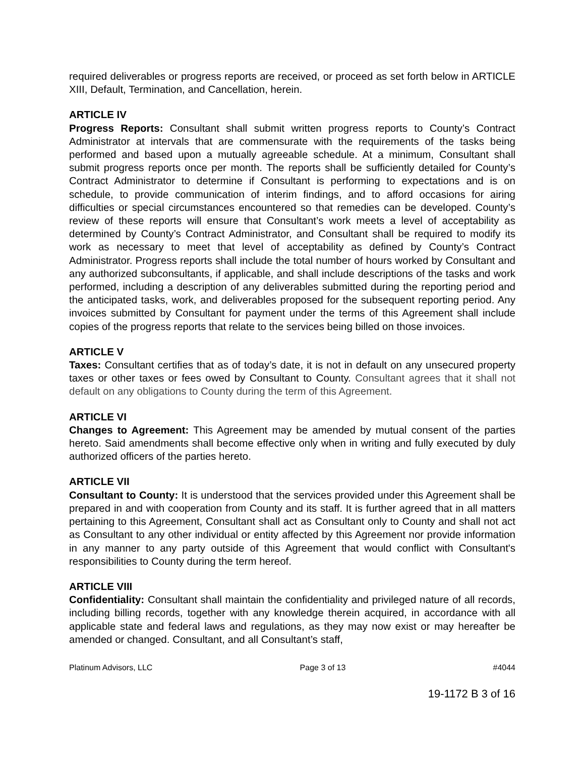required deliverables or progress reports are received, or proceed as set forth below in ARTICLE XIII, Default, Termination, and Cancellation, herein.
ARTICLE IV
Progress Reports: Consultant shall submit written progress reports to County’s Contract Administrator at intervals that are commensurate with the requirements of the tasks being performed and based upon a mutually agreeable schedule. At a minimum, Consultant shall submit progress reports once per month. The reports shall be sufficiently detailed for County’s Contract Administrator to determine if Consultant is performing to expectations and is on schedule, to provide communication of interim findings, and to afford occasions for airing difficulties or special circumstances encountered so that remedies can be developed. County’s review of these reports will ensure that Consultant’s work meets a level of acceptability as determined by County’s Contract Administrator, and Consultant shall be required to modify its work as necessary to meet that level of acceptability as defined by County’s Contract Administrator. Progress reports shall include the total number of hours worked by Consultant and any authorized subconsultants, if applicable, and shall include descriptions of the tasks and work performed, including a description of any deliverables submitted during the reporting period and the anticipated tasks, work, and deliverables proposed for the subsequent reporting period. Any invoices submitted by Consultant for payment under the terms of this Agreement shall include copies of the progress reports that relate to the services being billed on those invoices.
ARTICLE V
Taxes: Consultant certifies that as of today’s date, it is not in default on any unsecured property taxes or other taxes or fees owed by Consultant to County. Consultant agrees that it shall not default on any obligations to County during the term of this Agreement.
ARTICLE VI
Changes to Agreement: This Agreement may be amended by mutual consent of the parties hereto. Said amendments shall become effective only when in writing and fully executed by duly authorized officers of the parties hereto.
ARTICLE VII
Consultant to County: It is understood that the services provided under this Agreement shall be prepared in and with cooperation from County and its staff. It is further agreed that in all matters pertaining to this Agreement, Consultant shall act as Consultant only to County and shall not act as Consultant to any other individual or entity affected by this Agreement nor provide information in any manner to any party outside of this Agreement that would conflict with Consultant's responsibilities to County during the term hereof.
ARTICLE VIII
Confidentiality: Consultant shall maintain the confidentiality and privileged nature of all records, including billing records, together with any knowledge therein acquired, in accordance with all applicable state and federal laws and regulations, as they may now exist or may hereafter be amended or changed. Consultant, and all Consultant’s staff,
Platinum Advisors, LLC Page 3 of 13 #4044
19-1172 B 3 of 16